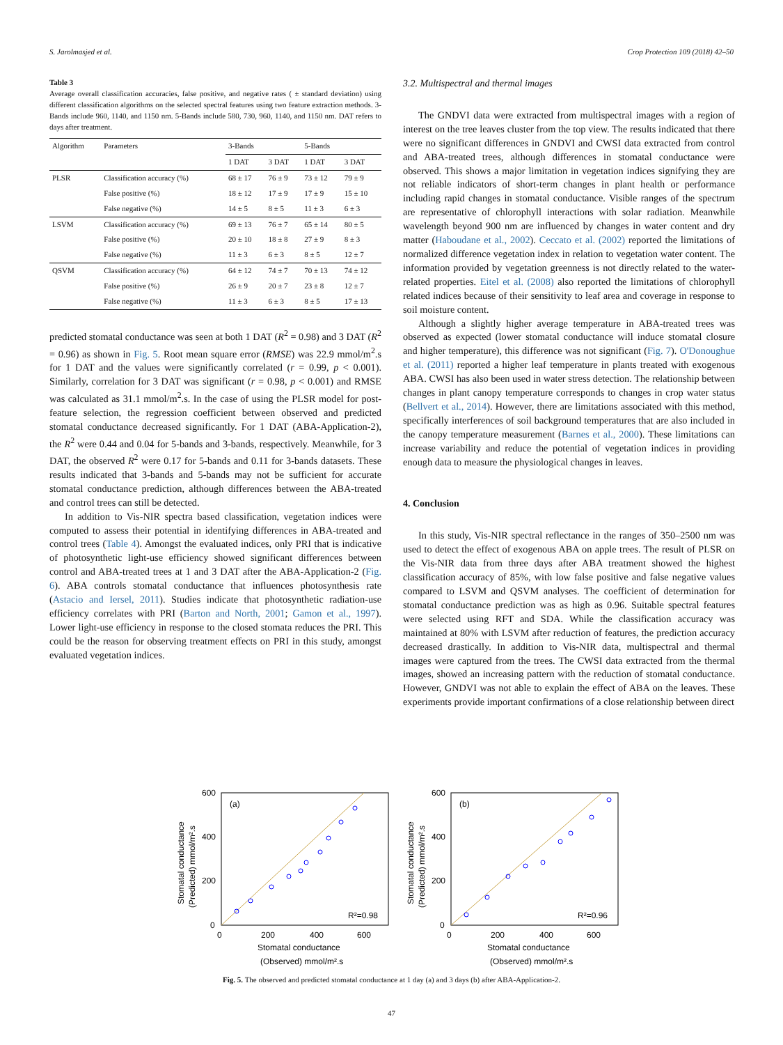S. Jarolmasjed et al. Crop Protection 109 (2018) 42–50
Table 3
Average overall classification accuracies, false positive, and negative rates ( ± standard deviation) using different classification algorithms on the selected spectral features using two feature extraction methods. 3-Bands include 960, 1140, and 1150 nm. 5-Bands include 580, 730, 960, 1140, and 1150 nm. DAT refers to days after treatment.
| Algorithm | Parameters | 3-Bands | | 5-Bands | |
| --- | --- | --- | --- | --- | --- |
| | | 1 DAT | 3 DAT | 1 DAT | 3 DAT |
| PLSR | Classification accuracy (%) | 68 ± 17 | 76 ± 9 | 73 ± 12 | 79 ± 9 |
| | False positive (%) | 18 ± 12 | 17 ± 9 | 17 ± 9 | 15 ± 10 |
| | False negative (%) | 14 ± 5 | 8 ± 5 | 11 ± 3 | 6 ± 3 |
| LSVM | Classification accuracy (%) | 69 ± 13 | 76 ± 7 | 65 ± 14 | 80 ± 5 |
| | False positive (%) | 20 ± 10 | 18 ± 8 | 27 ± 9 | 8 ± 3 |
| | False negative (%) | 11 ± 3 | 6 ± 3 | 8 ± 5 | 12 ± 7 |
| QSVM | Classification accuracy (%) | 64 ± 12 | 74 ± 7 | 70 ± 13 | 74 ± 12 |
| | False positive (%) | 26 ± 9 | 20 ± 7 | 23 ± 8 | 12 ± 7 |
| | False negative (%) | 11 ± 3 | 6 ± 3 | 8 ± 5 | 17 ± 13 |
predicted stomatal conductance was seen at both 1 DAT (R<sup>2</sup> = 0.98) and 3 DAT (R<sup>2</sup> = 0.96) as shown in Fig. 5. Root mean square error (RMSE) was 22.9 mmol/m<sup>2</sup>.s for 1 DAT and the values were significantly correlated (r = 0.99, p < 0.001). Similarly, correlation for 3 DAT was significant (r = 0.98, p < 0.001) and RMSE was calculated as 31.1 mmol/m<sup>2</sup>.s. In the case of using the PLSR model for post-feature selection, the regression coefficient between observed and predicted stomatal conductance decreased significantly. For 1 DAT (ABA-Application-2), the R<sup>2</sup> were 0.44 and 0.04 for 5-bands and 3-bands, respectively. Meanwhile, for 3 DAT, the observed R<sup>2</sup> were 0.17 for 5-bands and 0.11 for 3-bands datasets. These results indicated that 3-bands and 5-bands may not be sufficient for accurate stomatal conductance prediction, although differences between the ABA-treated and control trees can still be detected.
In addition to Vis-NIR spectra based classification, vegetation indices were computed to assess their potential in identifying differences in ABA-treated and control trees (Table 4). Amongst the evaluated indices, only PRI that is indicative of photosynthetic light-use efficiency showed significant differences between control and ABA-treated trees at 1 and 3 DAT after the ABA-Application-2 (Fig. 6). ABA controls stomatal conductance that influences photosynthesis rate (Astacio and Iersel, 2011). Studies indicate that photosynthetic radiation-use efficiency correlates with PRI (Barton and North, 2001; Gamon et al., 1997). Lower light-use efficiency in response to the closed stomata reduces the PRI. This could be the reason for observing treatment effects on PRI in this study, amongst evaluated vegetation indices.
3.2. Multispectral and thermal images
The GNDVI data were extracted from multispectral images with a region of interest on the tree leaves cluster from the top view. The results indicated that there were no significant differences in GNDVI and CWSI data extracted from control and ABA-treated trees, although differences in stomatal conductance were observed. This shows a major limitation in vegetation indices signifying they are not reliable indicators of short-term changes in plant health or performance including rapid changes in stomatal conductance. Visible ranges of the spectrum are representative of chlorophyll interactions with solar radiation. Meanwhile wavelength beyond 900 nm are influenced by changes in water content and dry matter (Haboudane et al., 2002). Ceccato et al. (2002) reported the limitations of normalized difference vegetation index in relation to vegetation water content. The information provided by vegetation greenness is not directly related to the water-related properties. Eitel et al. (2008) also reported the limitations of chlorophyll related indices because of their sensitivity to leaf area and coverage in response to soil moisture content.
Although a slightly higher average temperature in ABA-treated trees was observed as expected (lower stomatal conductance will induce stomatal closure and higher temperature), this difference was not significant (Fig. 7). O'Donoughue et al. (2011) reported a higher leaf temperature in plants treated with exogenous ABA. CWSI has also been used in water stress detection. The relationship between changes in plant canopy temperature corresponds to changes in crop water status (Bellvert et al., 2014). However, there are limitations associated with this method, specifically interferences of soil background temperatures that are also included in the canopy temperature measurement (Barnes et al., 2000). These limitations can increase variability and reduce the potential of vegetation indices in providing enough data to measure the physiological changes in leaves.
4. Conclusion
In this study, Vis-NIR spectral reflectance in the ranges of 350–2500 nm was used to detect the effect of exogenous ABA on apple trees. The result of PLSR on the Vis-NIR data from three days after ABA treatment showed the highest classification accuracy of 85%, with low false positive and false negative values compared to LSVM and QSVM analyses. The coefficient of determination for stomatal conductance prediction was as high as 0.96. Suitable spectral features were selected using RFT and SDA. While the classification accuracy was maintained at 80% with LSVM after reduction of features, the prediction accuracy decreased drastically. In addition to Vis-NIR data, multispectral and thermal images were captured from the trees. The CWSI data extracted from the thermal images, showed an increasing pattern with the reduction of stomatal conductance. However, GNDVI was not able to explain the effect of ABA on the leaves. These experiments provide important confirmations of a close relationship between direct
(a)
R²=0.98
600
400
200
0
0
200
400
600
Stomatal conductance
(Observed) mmol/m².s
Stomatal conductance
(Predicted) mmol/m².s
(b)
R²=0.96
600
400
200
0
0
200
400
600
Stomatal conductance
(Observed) mmol/m².s
Stomatal conductance
(Predicted) mmol/m².s
Fig. 5. The observed and predicted stomatal conductance at 1 day (a) and 3 days (b) after ABA-Application-2.
47